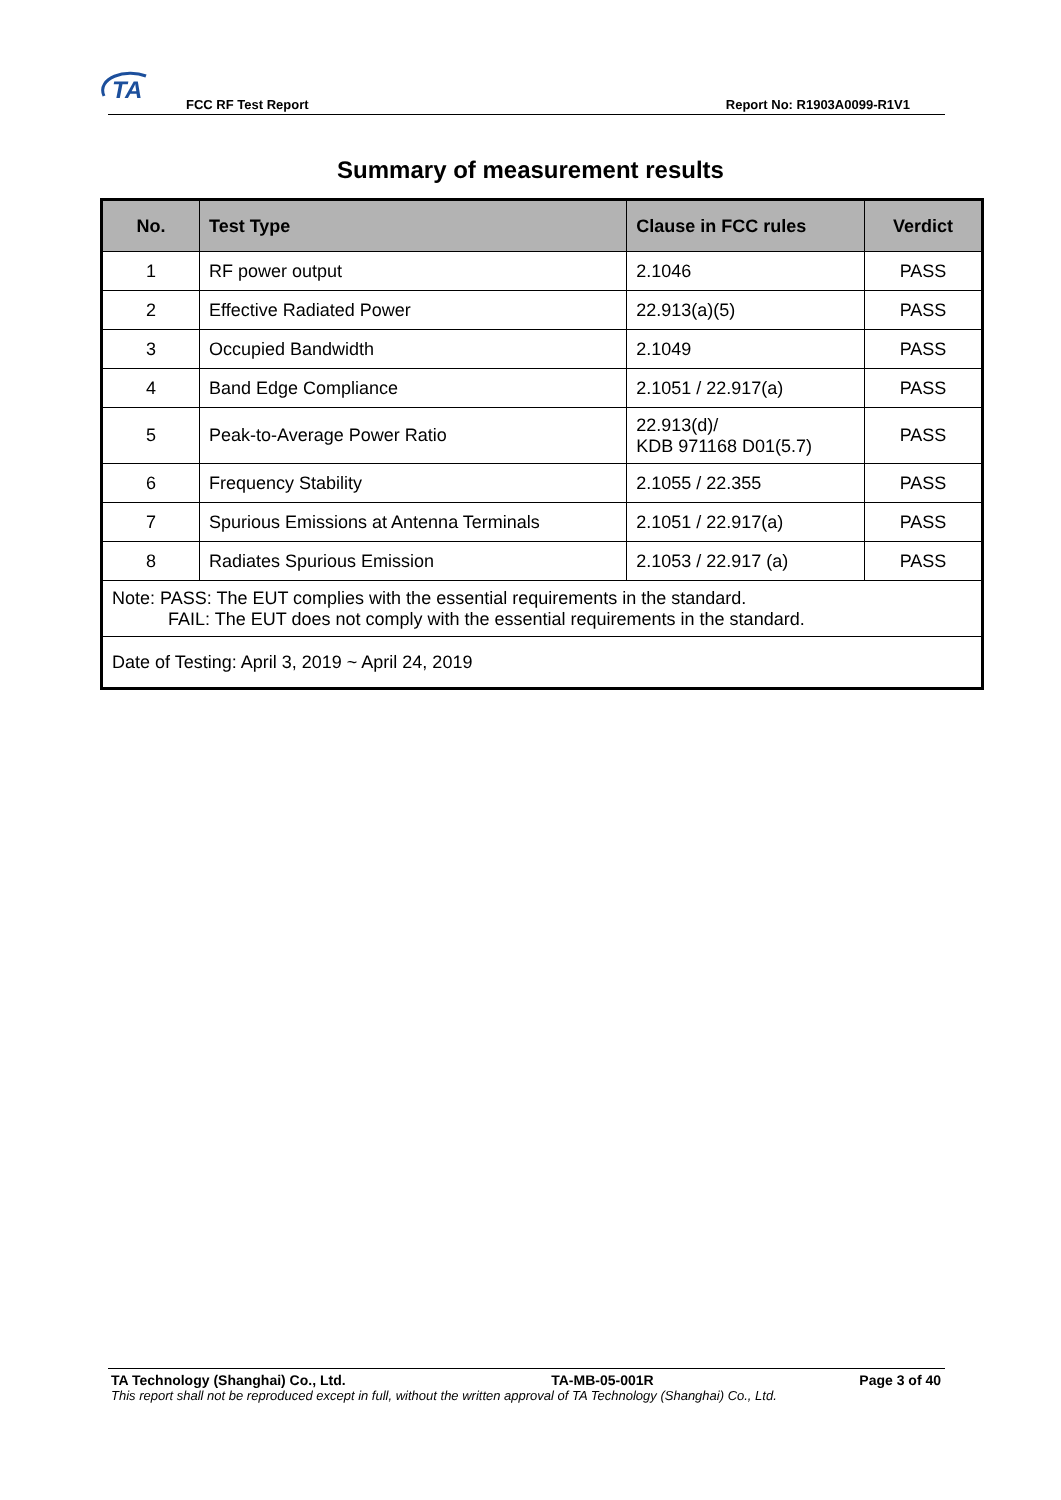TA
FCC RF Test Report
Report No: R1903A0099-R1V1
Summary of measurement results
| No. | Test Type | Clause in FCC rules | Verdict |
| --- | --- | --- | --- |
| 1 | RF power output | 2.1046 | PASS |
| 2 | Effective Radiated Power | 22.913(a)(5) | PASS |
| 3 | Occupied Bandwidth | 2.1049 | PASS |
| 4 | Band Edge Compliance | 2.1051 / 22.917(a) | PASS |
| 5 | Peak-to-Average Power Ratio | 22.913(d)/ KDB 971168 D01(5.7) | PASS |
| 6 | Frequency Stability | 2.1055 / 22.355 | PASS |
| 7 | Spurious Emissions at Antenna Terminals | 2.1051 / 22.917(a) | PASS |
| 8 | Radiates Spurious Emission | 2.1053 / 22.917 (a) | PASS |
| Note: PASS: The EUT complies with the essential requirements in the standard. FAIL: The EUT does not comply with the essential requirements in the standard. | | | |
| Date of Testing: April 3, 2019 ~ April 24, 2019 | | | |
TA Technology (Shanghai) Co., Ltd. TA-MB-05-001R Page 3 of 40
This report shall not be reproduced except in full, without the written approval of TA Technology (Shanghai) Co., Ltd.